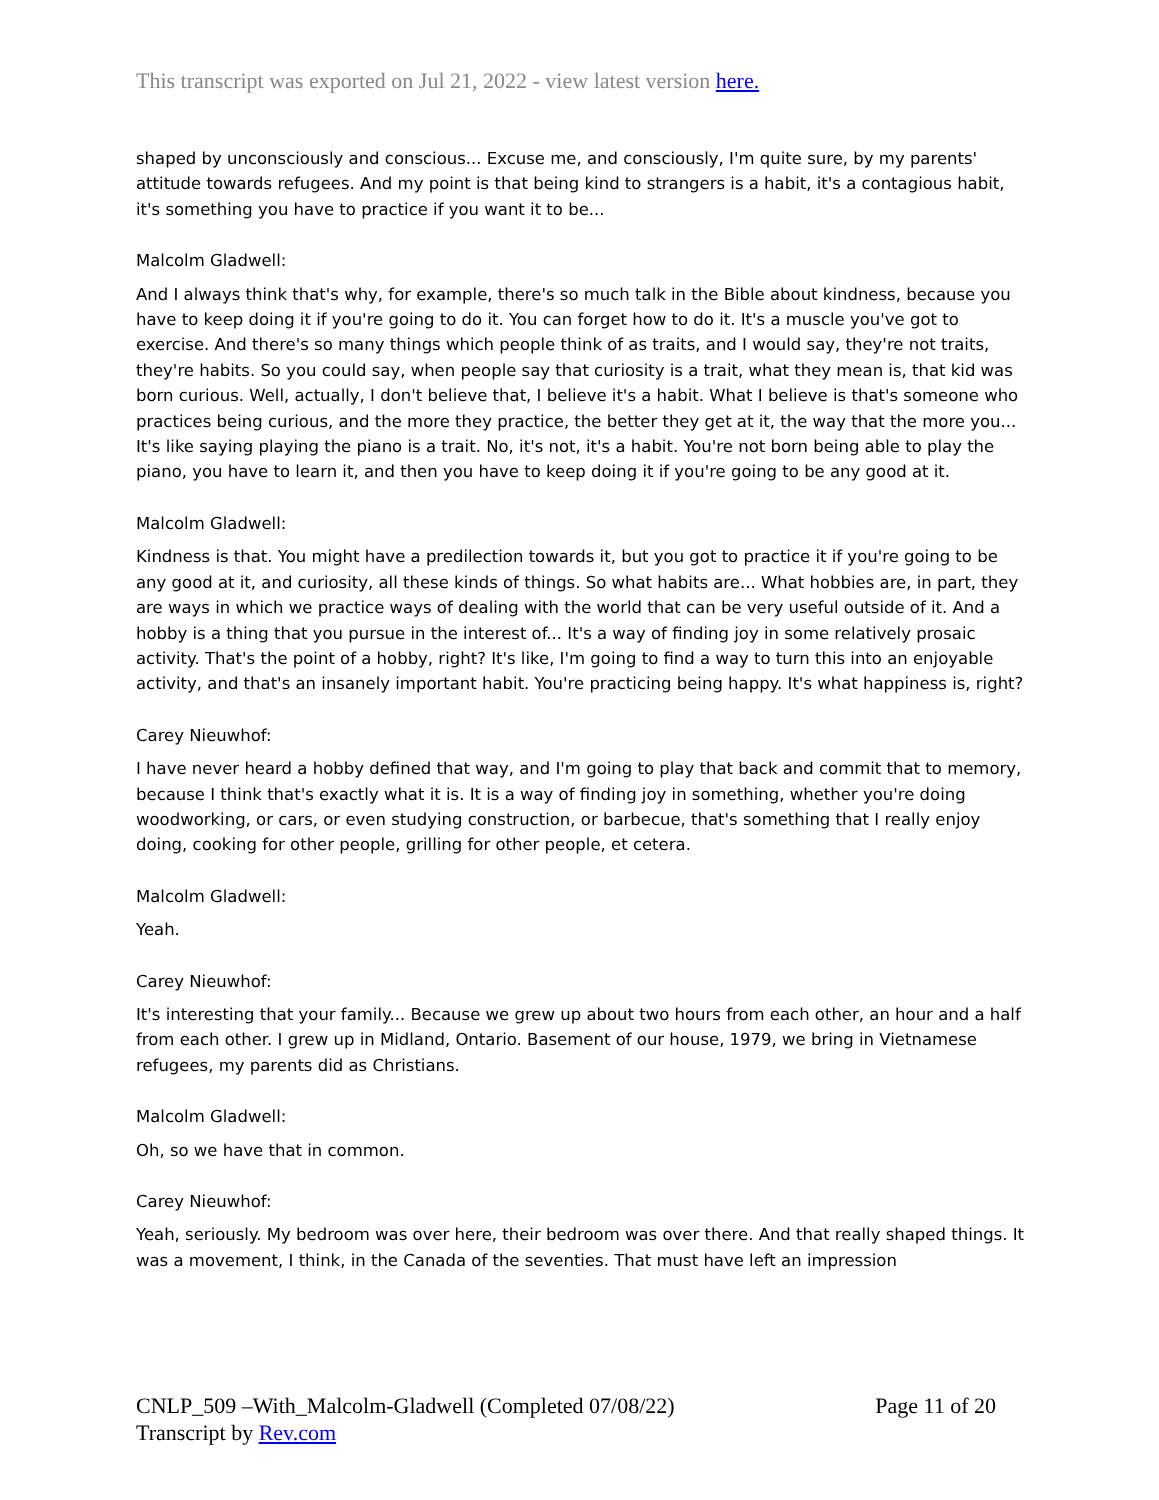This transcript was exported on Jul 21, 2022 - view latest version here.
shaped by unconsciously and conscious... Excuse me, and consciously, I'm quite sure, by my parents' attitude towards refugees. And my point is that being kind to strangers is a habit, it's a contagious habit, it's something you have to practice if you want it to be...
Malcolm Gladwell:
And I always think that's why, for example, there's so much talk in the Bible about kindness, because you have to keep doing it if you're going to do it. You can forget how to do it. It's a muscle you've got to exercise. And there's so many things which people think of as traits, and I would say, they're not traits, they're habits. So you could say, when people say that curiosity is a trait, what they mean is, that kid was born curious. Well, actually, I don't believe that, I believe it's a habit. What I believe is that's someone who practices being curious, and the more they practice, the better they get at it, the way that the more you... It's like saying playing the piano is a trait. No, it's not, it's a habit. You're not born being able to play the piano, you have to learn it, and then you have to keep doing it if you're going to be any good at it.
Malcolm Gladwell:
Kindness is that. You might have a predilection towards it, but you got to practice it if you're going to be any good at it, and curiosity, all these kinds of things. So what habits are... What hobbies are, in part, they are ways in which we practice ways of dealing with the world that can be very useful outside of it. And a hobby is a thing that you pursue in the interest of... It's a way of finding joy in some relatively prosaic activity. That's the point of a hobby, right? It's like, I'm going to find a way to turn this into an enjoyable activity, and that's an insanely important habit. You're practicing being happy. It's what happiness is, right?
Carey Nieuwhof:
I have never heard a hobby defined that way, and I'm going to play that back and commit that to memory, because I think that's exactly what it is. It is a way of finding joy in something, whether you're doing woodworking, or cars, or even studying construction, or barbecue, that's something that I really enjoy doing, cooking for other people, grilling for other people, et cetera.
Malcolm Gladwell:
Yeah.
Carey Nieuwhof:
It's interesting that your family... Because we grew up about two hours from each other, an hour and a half from each other. I grew up in Midland, Ontario. Basement of our house, 1979, we bring in Vietnamese refugees, my parents did as Christians.
Malcolm Gladwell:
Oh, so we have that in common.
Carey Nieuwhof:
Yeah, seriously. My bedroom was over here, their bedroom was over there. And that really shaped things. It was a movement, I think, in the Canada of the seventies. That must have left an impression
Page 11 of 20 CNLP_509 –With_Malcolm-Gladwell (Completed 07/08/22)
Transcript by Rev.com